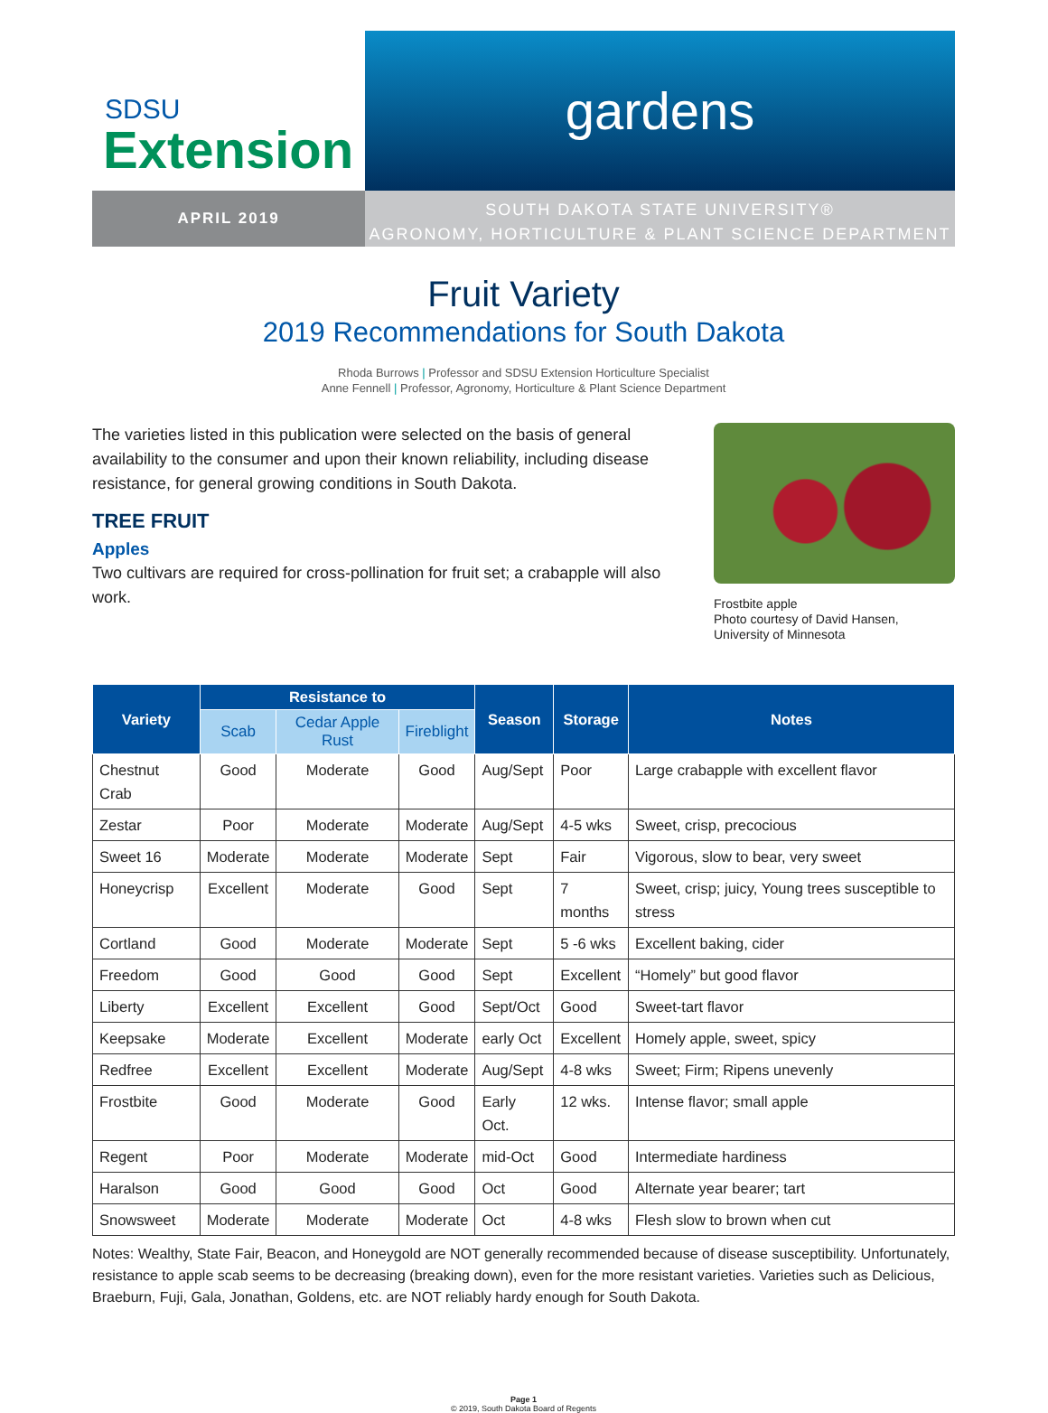SDSU
Extension
gardens
APRIL 2019
SOUTH DAKOTA STATE UNIVERSITY®
AGRONOMY, HORTICULTURE & PLANT SCIENCE DEPARTMENT
Fruit Variety
2019 Recommendations for South Dakota
Rhoda Burrows | Professor and SDSU Extension Horticulture Specialist
Anne Fennell | Professor, Agronomy, Horticulture & Plant Science Department
The varieties listed in this publication were selected on the basis of general availability to the consumer and upon their known reliability, including disease resistance, for general growing conditions in South Dakota.
TREE FRUIT
Apples
Two cultivars are required for cross-pollination for fruit set; a crabapple will also work.
Frostbite apple
Photo courtesy of David Hansen, University of Minnesota
| Variety | Resistance to | | | Season | Storage | Notes |
| --- | --- | --- | --- | --- | --- | --- |
| | Scab | Cedar Apple Rust | Fireblight | | | |
| Chestnut Crab | Good | Moderate | Good | Aug/Sept | Poor | Large crabapple with excellent flavor |
| Zestar | Poor | Moderate | Moderate | Aug/Sept | 4-5 wks | Sweet, crisp, precocious |
| Sweet 16 | Moderate | Moderate | Moderate | Sept | Fair | Vigorous, slow to bear, very sweet |
| Honeycrisp | Excellent | Moderate | Good | Sept | 7 months | Sweet, crisp; juicy, Young trees susceptible to stress |
| Cortland | Good | Moderate | Moderate | Sept | 5 -6 wks | Excellent baking, cider |
| Freedom | Good | Good | Good | Sept | Excellent | “Homely” but good flavor |
| Liberty | Excellent | Excellent | Good | Sept/Oct | Good | Sweet-tart flavor |
| Keepsake | Moderate | Excellent | Moderate | early Oct | Excellent | Homely apple, sweet, spicy |
| Redfree | Excellent | Excellent | Moderate | Aug/Sept | 4-8 wks | Sweet; Firm; Ripens unevenly |
| Frostbite | Good | Moderate | Good | Early Oct. | 12 wks. | Intense flavor; small apple |
| Regent | Poor | Moderate | Moderate | mid-Oct | Good | Intermediate hardiness |
| Haralson | Good | Good | Good | Oct | Good | Alternate year bearer; tart |
| Snowsweet | Moderate | Moderate | Moderate | Oct | 4-8 wks | Flesh slow to brown when cut |
Notes: Wealthy, State Fair, Beacon, and Honeygold are NOT generally recommended because of disease susceptibility. Unfortunately, resistance to apple scab seems to be decreasing (breaking down), even for the more resistant varieties. Varieties such as Delicious, Braeburn, Fuji, Gala, Jonathan, Goldens, etc. are NOT reliably hardy enough for South Dakota.
Page 1
© 2019, South Dakota Board of Regents